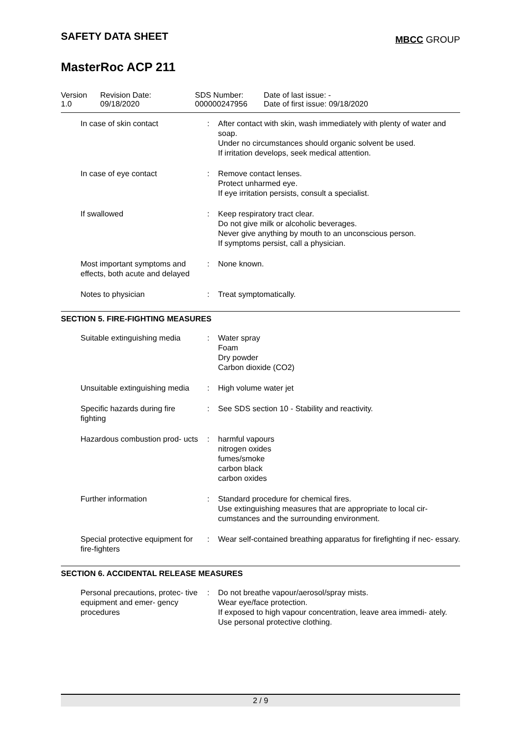SAFETY DATA SHEET
MBCC GROUP
MasterRoc ACP 211
Version
1.0
Revision Date:
09/18/2020
SDS Number:
000000247956
Date of last issue: -
Date of first issue: 09/18/2020
| In case of skin contact | : | After contact with skin, wash immediately with plenty of water and soap. Under no circumstances should organic solvent be used. If irritation develops, seek medical attention. |
| In case of eye contact | : | Remove contact lenses. Protect unharmed eye. If eye irritation persists, consult a specialist. |
| If swallowed | : | Keep respiratory tract clear. Do not give milk or alcoholic beverages. Never give anything by mouth to an unconscious person. If symptoms persist, call a physician. |
| Most important symptoms and effects, both acute and delayed | : | None known. |
| Notes to physician | : | Treat symptomatically. |
SECTION 5. FIRE-FIGHTING MEASURES
| Suitable extinguishing media | : | Water spray Foam Dry powder Carbon dioxide (CO2) |
| Unsuitable extinguishing media | : | High volume water jet |
| Specific hazards during fire fighting | : | See SDS section 10 - Stability and reactivity. |
| Hazardous combustion prod- ucts | : | harmful vapours nitrogen oxides fumes/smoke carbon black carbon oxides |
| Further information | : | Standard procedure for chemical fires. Use extinguishing measures that are appropriate to local cir- cumstances and the surrounding environment. |
| Special protective equipment for fire-fighters | : | Wear self-contained breathing apparatus for firefighting if nec- essary. |
SECTION 6. ACCIDENTAL RELEASE MEASURES
| Personal precautions, protec- tive equipment and emer- gency procedures | : | Do not breathe vapour/aerosol/spray mists. Wear eye/face protection. If exposed to high vapour concentration, leave area immedi- ately. Use personal protective clothing. |
2 / 9